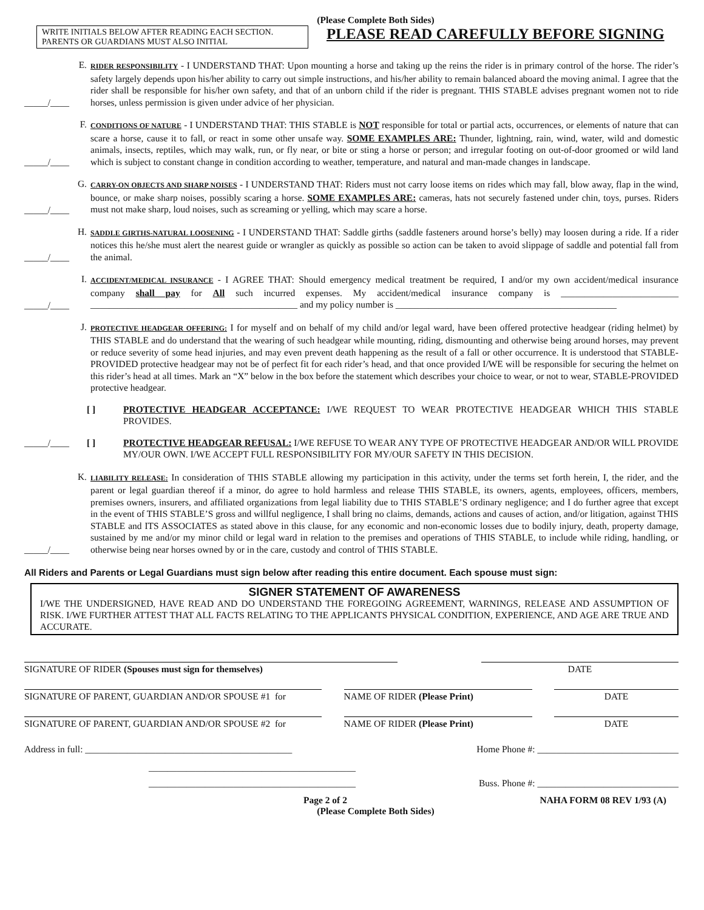(Please Complete Both Sides)
WRITE INITIALS BELOW AFTER READING EACH SECTION.
PARENTS OR GUARDIANS MUST ALSO INITIAL
PLEASE READ CAREFULLY BEFORE SIGNING
_____/____
E.
RIDER RESPONSIBILITY - I UNDERSTAND THAT: Upon mounting a horse and taking up the reins the rider is in primary control of the horse. The rider’s safety largely depends upon his/her ability to carry out simple instructions, and his/her ability to remain balanced aboard the moving animal. I agree that the rider shall be responsible for his/her own safety, and that of an unborn child if the rider is pregnant. THIS STABLE advises pregnant women not to ride horses, unless permission is given under advice of her physician.
_____/____
F.
CONDITIONS OF NATURE - I UNDERSTAND THAT: THIS STABLE is NOT responsible for total or partial acts, occurrences, or elements of nature that can scare a horse, cause it to fall, or react in some other unsafe way. SOME EXAMPLES ARE: Thunder, lightning, rain, wind, water, wild and domestic animals, insects, reptiles, which may walk, run, or fly near, or bite or sting a horse or person; and irregular footing on out-of-door groomed or wild land which is subject to constant change in condition according to weather, temperature, and natural and man-made changes in landscape.
_____/____
G.
CARRY-ON OBJECTS AND SHARP NOISES - I UNDERSTAND THAT: Riders must not carry loose items on rides which may fall, blow away, flap in the wind, bounce, or make sharp noises, possibly scaring a horse. SOME EXAMPLES ARE: cameras, hats not securely fastened under chin, toys, purses. Riders must not make sharp, loud noises, such as screaming or yelling, which may scare a horse.
_____/____
H.
SADDLE GIRTHS-NATURAL LOOSENING - I UNDERSTAND THAT: Saddle girths (saddle fasteners around horse’s belly) may loosen during a ride. If a rider notices this he/she must alert the nearest guide or wrangler as quickly as possible so action can be taken to avoid slippage of saddle and potential fall from the animal.
_____/____
I.
ACCIDENT/MEDICAL INSURANCE - I AGREE THAT: Should emergency medical treatment be required, I and/or my own accident/medical insurance company shall pay for All such incurred expenses. My accident/medical insurance company is _________________________ ____________________________________________ and my policy number is _______________________________________________
J.
PROTECTIVE HEADGEAR OFFERING: I for myself and on behalf of my child and/or legal ward, have been offered protective headgear (riding helmet) by THIS STABLE and do understand that the wearing of such headgear while mounting, riding, dismounting and otherwise being around horses, may prevent or reduce severity of some head injuries, and may even prevent death happening as the result of a fall or other occurrence. It is understood that STABLE-PROVIDED protective headgear may not be of perfect fit for each rider’s head, and that once provided I/WE will be responsible for securing the helmet on this rider’s head at all times. Mark an “X” below in the box before the statement which describes your choice to wear, or not to wear, STABLE-PROVIDED protective headgear.
[ ] PROTECTIVE HEADGEAR ACCEPTANCE: I/WE REQUEST TO WEAR PROTECTIVE HEADGEAR WHICH THIS STABLE PROVIDES.
_____/____ [ ] PROTECTIVE HEADGEAR REFUSAL: I/WE REFUSE TO WEAR ANY TYPE OF PROTECTIVE HEADGEAR AND/OR WILL PROVIDE MY/OUR OWN. I/WE ACCEPT FULL RESPONSIBILITY FOR MY/OUR SAFETY IN THIS DECISION.
_____/____
K.
LIABILITY RELEASE: In consideration of THIS STABLE allowing my participation in this activity, under the terms set forth herein, I, the rider, and the parent or legal guardian thereof if a minor, do agree to hold harmless and release THIS STABLE, its owners, agents, employees, officers, members, premises owners, insurers, and affiliated organizations from legal liability due to THIS STABLE’S ordinary negligence; and I do further agree that except in the event of THIS STABLE’S gross and willful negligence, I shall bring no claims, demands, actions and causes of action, and/or litigation, against THIS STABLE and ITS ASSOCIATES as stated above in this clause, for any economic and non-economic losses due to bodily injury, death, property damage, sustained by me and/or my minor child or legal ward in relation to the premises and operations of THIS STABLE, to include while riding, handling, or otherwise being near horses owned by or in the care, custody and control of THIS STABLE.
All Riders and Parents or Legal Guardians must sign below after reading this entire document. Each spouse must sign:
SIGNER STATEMENT OF AWARENESS
I/WE THE UNDERSIGNED, HAVE READ AND DO UNDERSTAND THE FOREGOING AGREEMENT, WARNINGS, RELEASE AND ASSUMPTION OF RISK. I/WE FURTHER ATTEST THAT ALL FACTS RELATING TO THE APPLICANTS PHYSICAL CONDITION, EXPERIENCE, AND AGE ARE TRUE AND ACCURATE.
SIGNATURE OF RIDER (Spouses must sign for themselves) DATE
SIGNATURE OF PARENT, GUARDIAN AND/OR SPOUSE #1 for NAME OF RIDER (Please Print) DATE
SIGNATURE OF PARENT, GUARDIAN AND/OR SPOUSE #2 for NAME OF RIDER (Please Print) DATE
Address in full: ____________________________________________ Home Phone #: ______________________________
____________________________________________
____________________________________________ Buss. Phone #: ______________________________
Page 2 of 2 NAHA FORM 08 REV 1/93 (A)
(Please Complete Both Sides)